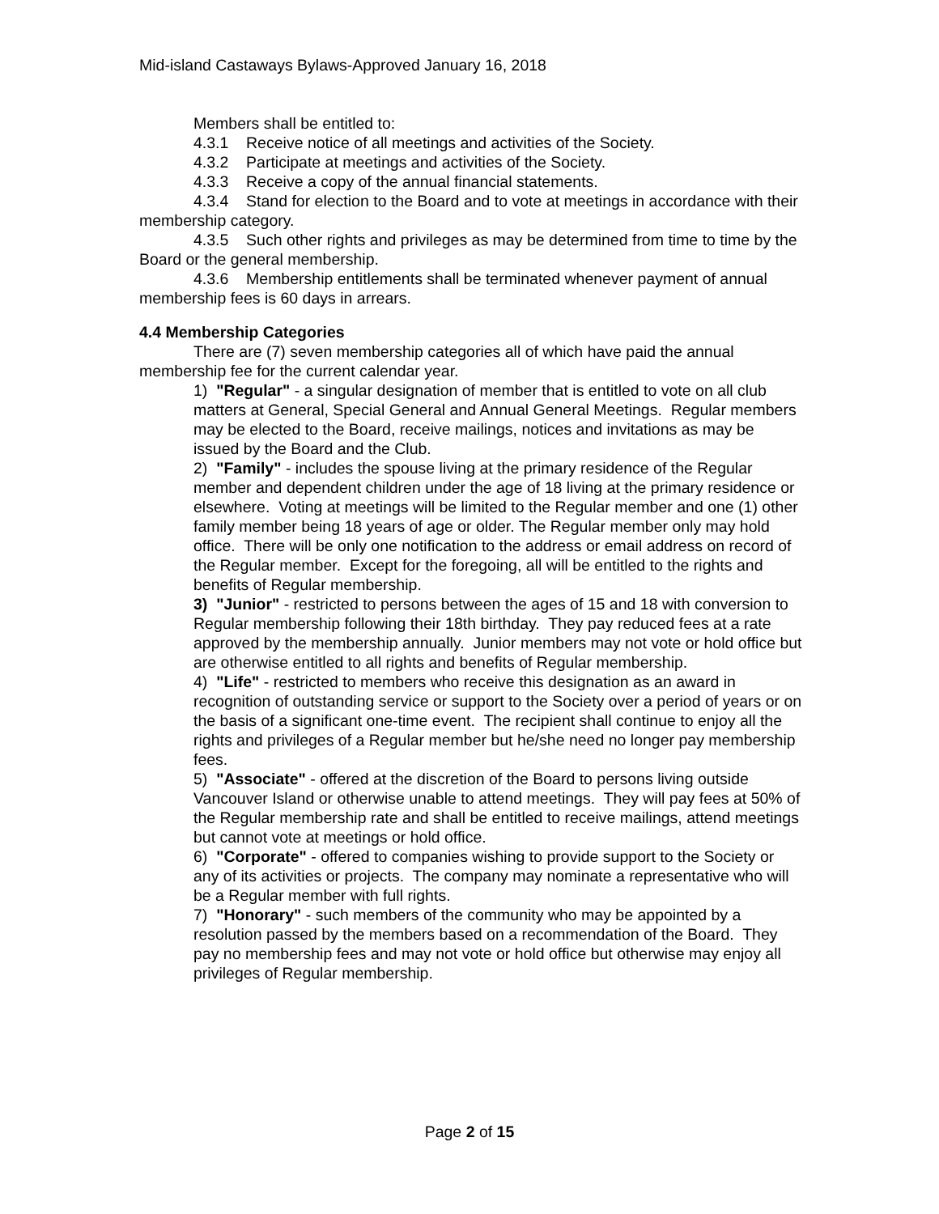Mid-island Castaways Bylaws-Approved January 16, 2018
Members shall be entitled to:
4.3.1 Receive notice of all meetings and activities of the Society.
4.3.2 Participate at meetings and activities of the Society.
4.3.3 Receive a copy of the annual financial statements.
4.3.4 Stand for election to the Board and to vote at meetings in accordance with their membership category.
4.3.5 Such other rights and privileges as may be determined from time to time by the Board or the general membership.
4.3.6 Membership entitlements shall be terminated whenever payment of annual membership fees is 60 days in arrears.
4.4 Membership Categories
There are (7) seven membership categories all of which have paid the annual membership fee for the current calendar year.
1) "Regular" - a singular designation of member that is entitled to vote on all club matters at General, Special General and Annual General Meetings. Regular members may be elected to the Board, receive mailings, notices and invitations as may be issued by the Board and the Club.
2) "Family" - includes the spouse living at the primary residence of the Regular member and dependent children under the age of 18 living at the primary residence or elsewhere. Voting at meetings will be limited to the Regular member and one (1) other family member being 18 years of age or older. The Regular member only may hold office. There will be only one notification to the address or email address on record of the Regular member. Except for the foregoing, all will be entitled to the rights and benefits of Regular membership.
3) "Junior" - restricted to persons between the ages of 15 and 18 with conversion to Regular membership following their 18th birthday. They pay reduced fees at a rate approved by the membership annually. Junior members may not vote or hold office but are otherwise entitled to all rights and benefits of Regular membership.
4) "Life" - restricted to members who receive this designation as an award in recognition of outstanding service or support to the Society over a period of years or on the basis of a significant one-time event. The recipient shall continue to enjoy all the rights and privileges of a Regular member but he/she need no longer pay membership fees.
5) "Associate" - offered at the discretion of the Board to persons living outside Vancouver Island or otherwise unable to attend meetings. They will pay fees at 50% of the Regular membership rate and shall be entitled to receive mailings, attend meetings but cannot vote at meetings or hold office.
6) "Corporate" - offered to companies wishing to provide support to the Society or any of its activities or projects. The company may nominate a representative who will be a Regular member with full rights.
7) "Honorary" - such members of the community who may be appointed by a resolution passed by the members based on a recommendation of the Board. They pay no membership fees and may not vote or hold office but otherwise may enjoy all privileges of Regular membership.
Page 2 of 15